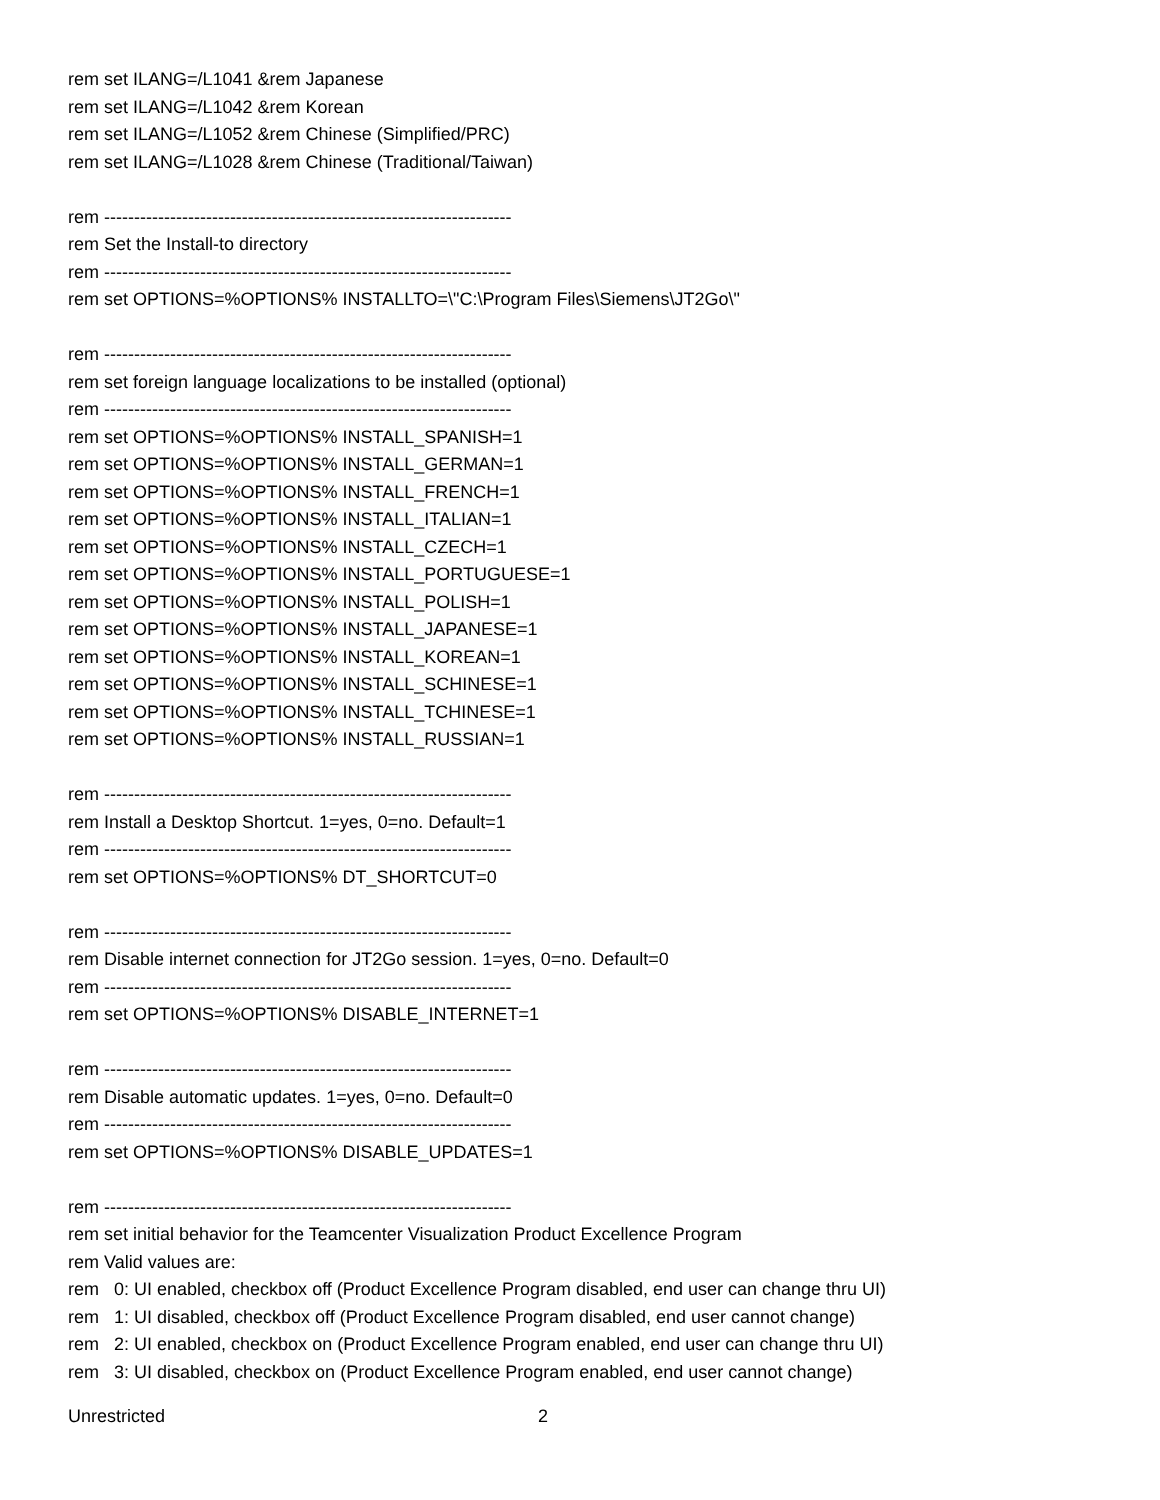rem set ILANG=/L1041 &rem Japanese
rem set ILANG=/L1042 &rem Korean
rem set ILANG=/L1052 &rem Chinese (Simplified/PRC)
rem set ILANG=/L1028 &rem Chinese (Traditional/Taiwan)
rem --------------------------------------------------------------------
rem Set the Install-to directory
rem --------------------------------------------------------------------
rem set OPTIONS=%OPTIONS% INSTALLTO=\"C:\Program Files\Siemens\JT2Go\"
rem --------------------------------------------------------------------
rem set foreign language localizations to be installed (optional)
rem --------------------------------------------------------------------
rem set OPTIONS=%OPTIONS% INSTALL_SPANISH=1
rem set OPTIONS=%OPTIONS% INSTALL_GERMAN=1
rem set OPTIONS=%OPTIONS% INSTALL_FRENCH=1
rem set OPTIONS=%OPTIONS% INSTALL_ITALIAN=1
rem set OPTIONS=%OPTIONS% INSTALL_CZECH=1
rem set OPTIONS=%OPTIONS% INSTALL_PORTUGUESE=1
rem set OPTIONS=%OPTIONS% INSTALL_POLISH=1
rem set OPTIONS=%OPTIONS% INSTALL_JAPANESE=1
rem set OPTIONS=%OPTIONS% INSTALL_KOREAN=1
rem set OPTIONS=%OPTIONS% INSTALL_SCHINESE=1
rem set OPTIONS=%OPTIONS% INSTALL_TCHINESE=1
rem set OPTIONS=%OPTIONS% INSTALL_RUSSIAN=1
rem --------------------------------------------------------------------
rem Install a Desktop Shortcut. 1=yes, 0=no. Default=1
rem --------------------------------------------------------------------
rem set OPTIONS=%OPTIONS% DT_SHORTCUT=0
rem --------------------------------------------------------------------
rem Disable internet connection for JT2Go session. 1=yes, 0=no. Default=0
rem --------------------------------------------------------------------
rem set OPTIONS=%OPTIONS% DISABLE_INTERNET=1
rem --------------------------------------------------------------------
rem Disable automatic updates. 1=yes, 0=no. Default=0
rem --------------------------------------------------------------------
rem set OPTIONS=%OPTIONS% DISABLE_UPDATES=1
rem --------------------------------------------------------------------
rem set initial behavior for the Teamcenter Visualization Product Excellence Program
rem Valid values are:
rem 0: UI enabled, checkbox off (Product Excellence Program disabled, end user can change thru UI)
rem 1: UI disabled, checkbox off (Product Excellence Program disabled, end user cannot change)
rem 2: UI enabled, checkbox on (Product Excellence Program enabled, end user can change thru UI)
rem 3: UI disabled, checkbox on (Product Excellence Program enabled, end user cannot change)
Unrestricted 2